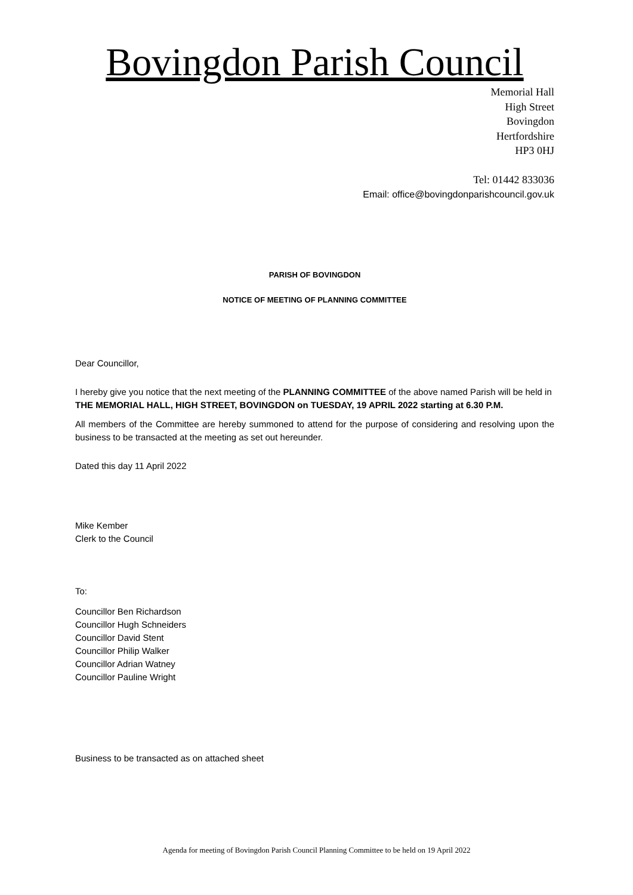Bovingdon Parish Council
Memorial Hall
High Street
Bovingdon
Hertfordshire
HP3 0HJ
Tel: 01442 833036
Email: office@bovingdonparishcouncil.gov.uk
PARISH OF BOVINGDON
NOTICE OF MEETING OF PLANNING COMMITTEE
Dear Councillor,
I hereby give you notice that the next meeting of the PLANNING COMMITTEE of the above named Parish will be held in THE MEMORIAL HALL, HIGH STREET, BOVINGDON on TUESDAY, 19 APRIL 2022 starting at 6.30 P.M.
All members of the Committee are hereby summoned to attend for the purpose of considering and resolving upon the business to be transacted at the meeting as set out hereunder.
Dated this day 11 April 2022
Mike Kember
Clerk to the Council
To:
Councillor Ben Richardson
Councillor Hugh Schneiders
Councillor David Stent
Councillor Philip Walker
Councillor Adrian Watney
Councillor Pauline Wright
Business to be transacted as on attached sheet
Agenda for meeting of Bovingdon Parish Council Planning Committee to be held on 19 April 2022